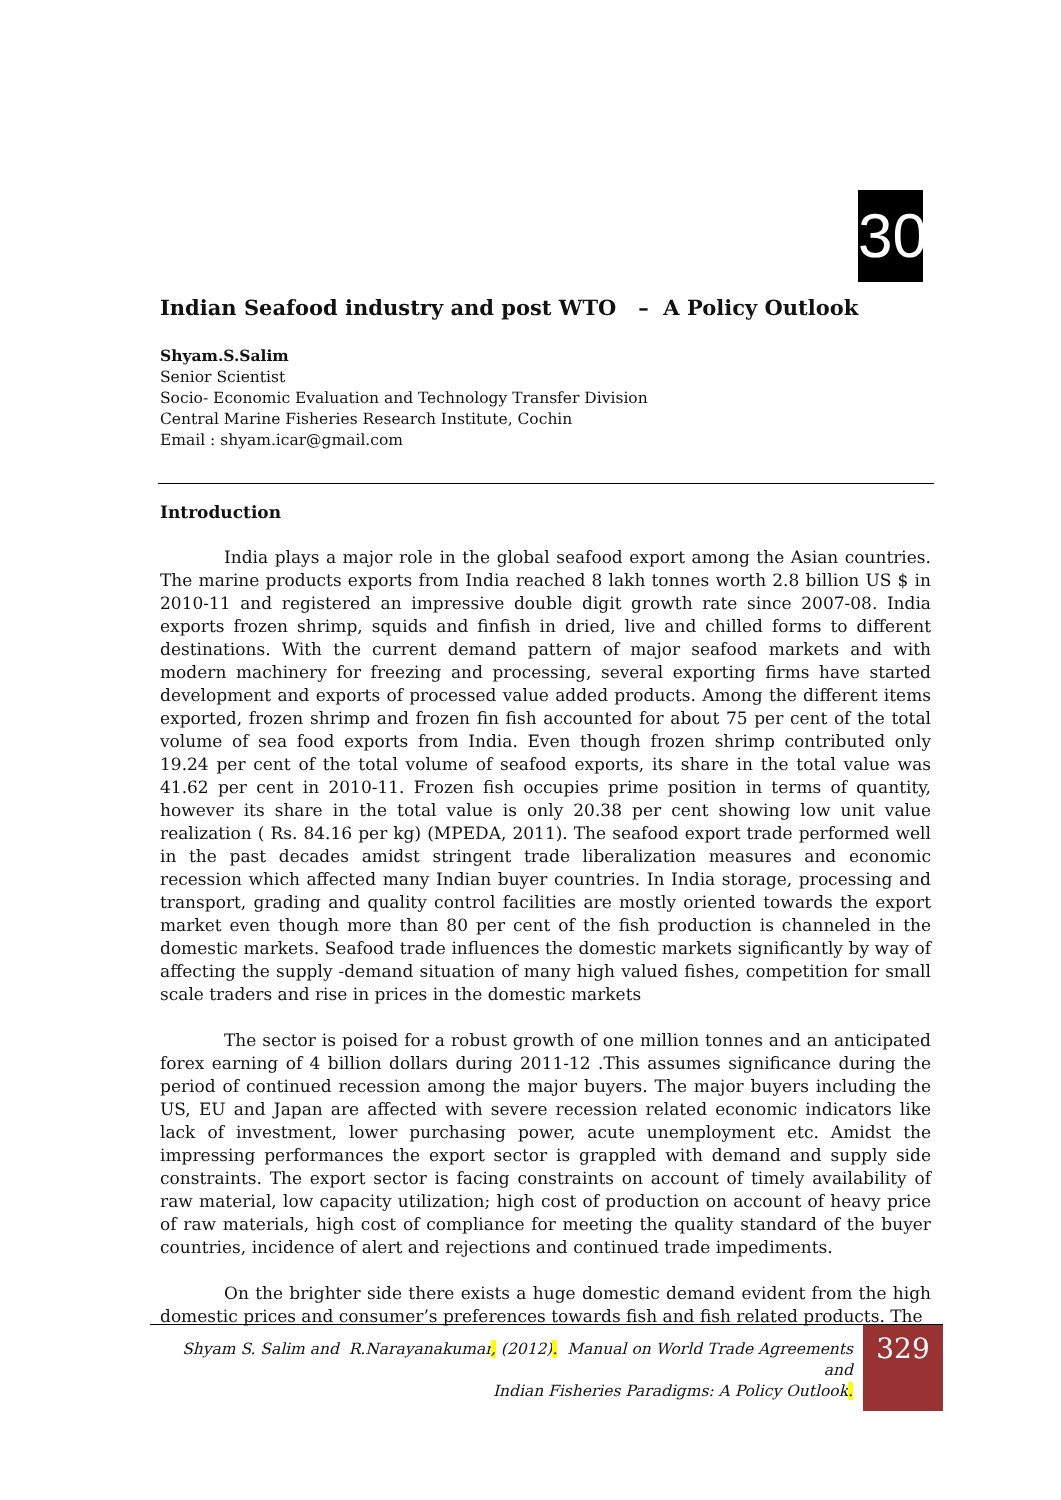30
Indian Seafood industry and post WTO – A Policy Outlook
Shyam.S.Salim
Senior Scientist
Socio- Economic Evaluation and Technology Transfer Division
Central Marine Fisheries Research Institute, Cochin
Email : shyam.icar@gmail.com
Introduction
India plays a major role in the global seafood export among the Asian countries. The marine products exports from India reached 8 lakh tonnes worth 2.8 billion US $ in 2010-11 and registered an impressive double digit growth rate since 2007-08. India exports frozen shrimp, squids and finfish in dried, live and chilled forms to different destinations. With the current demand pattern of major seafood markets and with modern machinery for freezing and processing, several exporting firms have started development and exports of processed value added products. Among the different items exported, frozen shrimp and frozen fin fish accounted for about 75 per cent of the total volume of sea food exports from India. Even though frozen shrimp contributed only 19.24 per cent of the total volume of seafood exports, its share in the total value was 41.62 per cent in 2010-11. Frozen fish occupies prime position in terms of quantity, however its share in the total value is only 20.38 per cent showing low unit value realization ( Rs. 84.16 per kg) (MPEDA, 2011). The seafood export trade performed well in the past decades amidst stringent trade liberalization measures and economic recession which affected many Indian buyer countries. In India storage, processing and transport, grading and quality control facilities are mostly oriented towards the export market even though more than 80 per cent of the fish production is channeled in the domestic markets. Seafood trade influences the domestic markets significantly by way of affecting the supply -demand situation of many high valued fishes, competition for small scale traders and rise in prices in the domestic markets
The sector is poised for a robust growth of one million tonnes and an anticipated forex earning of 4 billion dollars during 2011-12 .This assumes significance during the period of continued recession among the major buyers. The major buyers including the US, EU and Japan are affected with severe recession related economic indicators like lack of investment, lower purchasing power, acute unemployment etc. Amidst the impressing performances the export sector is grappled with demand and supply side constraints. The export sector is facing constraints on account of timely availability of raw material, low capacity utilization; high cost of production on account of heavy price of raw materials, high cost of compliance for meeting the quality standard of the buyer countries, incidence of alert and rejections and continued trade impediments.
On the brighter side there exists a huge domestic demand evident from the high domestic prices and consumer’s preferences towards fish and fish related products. The
Shyam S. Salim and R.Narayanakumar, (2012). Manual on World Trade Agreements and
Indian Fisheries Paradigms: A Policy Outlook.
329